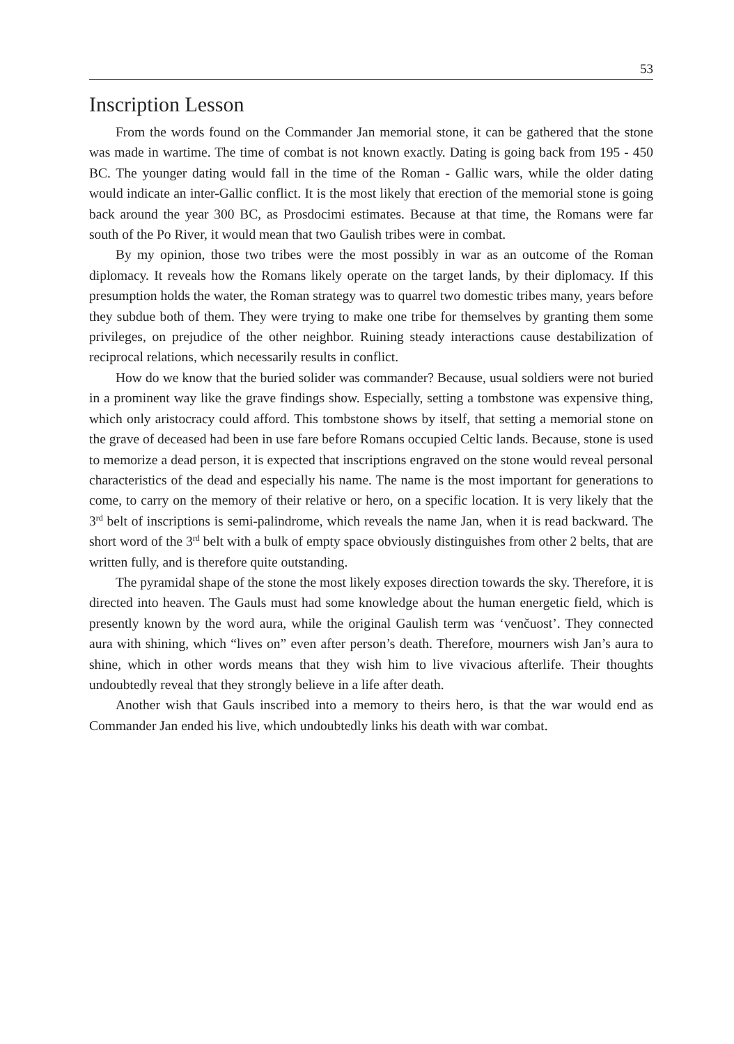53
Inscription Lesson
From the words found on the Commander Jan memorial stone, it can be gathered that the stone was made in wartime. The time of combat is not known exactly. Dating is going back from 195 - 450 BC. The younger dating would fall in the time of the Roman - Gallic wars, while the older dating would indicate an inter-Gallic conflict. It is the most likely that erection of the memorial stone is going back around the year 300 BC, as Prosdocimi estimates. Because at that time, the Romans were far south of the Po River, it would mean that two Gaulish tribes were in combat.
By my opinion, those two tribes were the most possibly in war as an outcome of the Roman diplomacy. It reveals how the Romans likely operate on the target lands, by their diplomacy. If this presumption holds the water, the Roman strategy was to quarrel two domestic tribes many, years before they subdue both of them. They were trying to make one tribe for themselves by granting them some privileges, on prejudice of the other neighbor. Ruining steady interactions cause destabilization of reciprocal relations, which necessarily results in conflict.
How do we know that the buried solider was commander? Because, usual soldiers were not buried in a prominent way like the grave findings show. Especially, setting a tombstone was expensive thing, which only aristocracy could afford. This tombstone shows by itself, that setting a memorial stone on the grave of deceased had been in use fare before Romans occupied Celtic lands. Because, stone is used to memorize a dead person, it is expected that inscriptions engraved on the stone would reveal personal characteristics of the dead and especially his name. The name is the most important for generations to come, to carry on the memory of their relative or hero, on a specific location. It is very likely that the 3<sup>rd</sup> belt of inscriptions is semi-palindrome, which reveals the name Jan, when it is read backward. The short word of the 3<sup>rd</sup> belt with a bulk of empty space obviously distinguishes from other 2 belts, that are written fully, and is therefore quite outstanding.
The pyramidal shape of the stone the most likely exposes direction towards the sky. Therefore, it is directed into heaven. The Gauls must had some knowledge about the human energetic field, which is presently known by the word aura, while the original Gaulish term was ‘venčuost’. They connected aura with shining, which “lives on” even after person’s death. Therefore, mourners wish Jan’s aura to shine, which in other words means that they wish him to live vivacious afterlife. Their thoughts undoubtedly reveal that they strongly believe in a life after death.
Another wish that Gauls inscribed into a memory to theirs hero, is that the war would end as Commander Jan ended his live, which undoubtedly links his death with war combat.